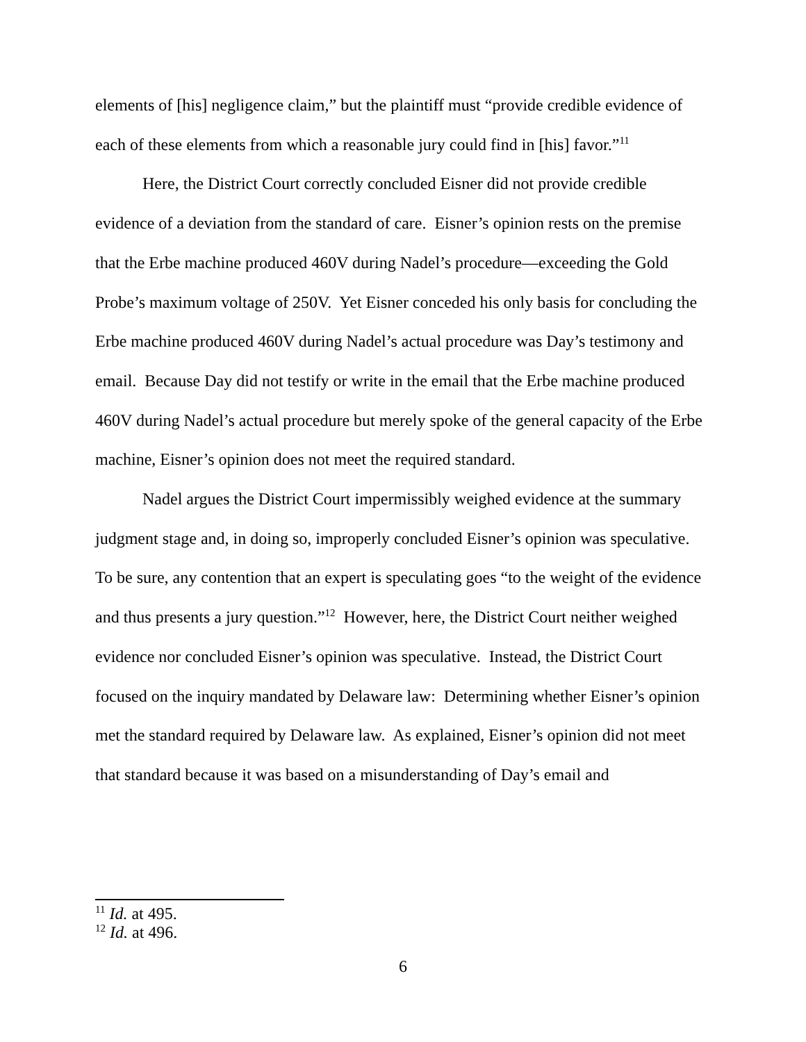elements of [his] negligence claim,” but the plaintiff must “provide credible evidence of each of these elements from which a reasonable jury could find in [his] favor.”<sup>11</sup>
Here, the District Court correctly concluded Eisner did not provide credible evidence of a deviation from the standard of care. Eisner’s opinion rests on the premise that the Erbe machine produced 460V during Nadel’s procedure—exceeding the Gold Probe’s maximum voltage of 250V. Yet Eisner conceded his only basis for concluding the Erbe machine produced 460V during Nadel’s actual procedure was Day’s testimony and email. Because Day did not testify or write in the email that the Erbe machine produced 460V during Nadel’s actual procedure but merely spoke of the general capacity of the Erbe machine, Eisner’s opinion does not meet the required standard.
Nadel argues the District Court impermissibly weighed evidence at the summary judgment stage and, in doing so, improperly concluded Eisner’s opinion was speculative. To be sure, any contention that an expert is speculating goes “to the weight of the evidence and thus presents a jury question.”<sup>12</sup> However, here, the District Court neither weighed evidence nor concluded Eisner’s opinion was speculative. Instead, the District Court focused on the inquiry mandated by Delaware law: Determining whether Eisner’s opinion met the standard required by Delaware law. As explained, Eisner’s opinion did not meet that standard because it was based on a misunderstanding of Day’s email and
<sup>11</sup> Id. at 495.
<sup>12</sup> Id. at 496.
6